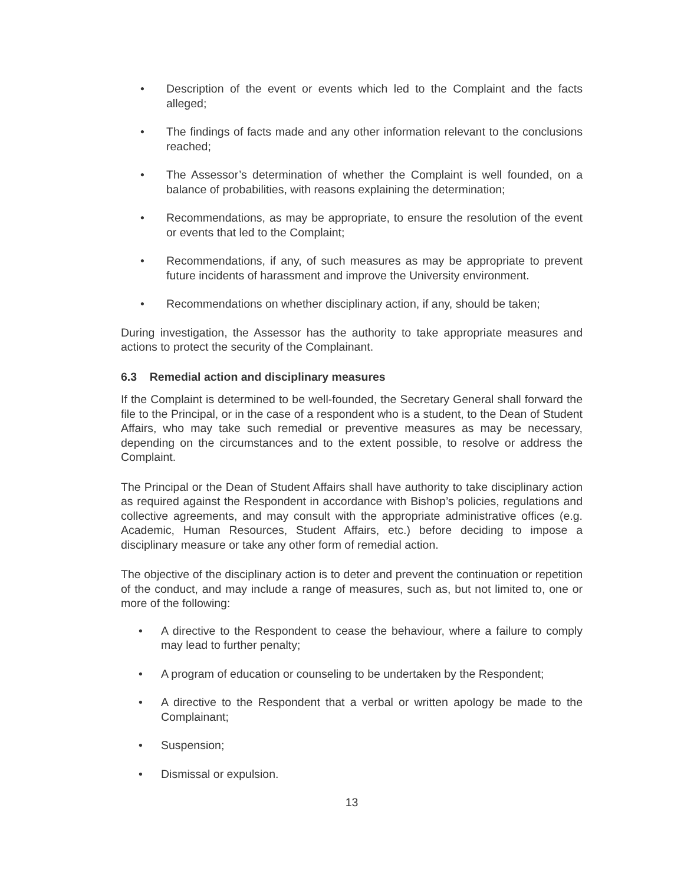• Description of the event or events which led to the Complaint and the facts alleged;
• The findings of facts made and any other information relevant to the conclusions reached;
• The Assessor’s determination of whether the Complaint is well founded, on a balance of probabilities, with reasons explaining the determination;
• Recommendations, as may be appropriate, to ensure the resolution of the event or events that led to the Complaint;
• Recommendations, if any, of such measures as may be appropriate to prevent future incidents of harassment and improve the University environment.
• Recommendations on whether disciplinary action, if any, should be taken;
During investigation, the Assessor has the authority to take appropriate measures and actions to protect the security of the Complainant.
6.3 Remedial action and disciplinary measures
If the Complaint is determined to be well-founded, the Secretary General shall forward the file to the Principal, or in the case of a respondent who is a student, to the Dean of Student Affairs, who may take such remedial or preventive measures as may be necessary, depending on the circumstances and to the extent possible, to resolve or address the Complaint.
The Principal or the Dean of Student Affairs shall have authority to take disciplinary action as required against the Respondent in accordance with Bishop’s policies, regulations and collective agreements, and may consult with the appropriate administrative offices (e.g. Academic, Human Resources, Student Affairs, etc.) before deciding to impose a disciplinary measure or take any other form of remedial action.
The objective of the disciplinary action is to deter and prevent the continuation or repetition of the conduct, and may include a range of measures, such as, but not limited to, one or more of the following:
• A directive to the Respondent to cease the behaviour, where a failure to comply may lead to further penalty;
• A program of education or counseling to be undertaken by the Respondent;
• A directive to the Respondent that a verbal or written apology be made to the Complainant;
• Suspension;
• Dismissal or expulsion.
13